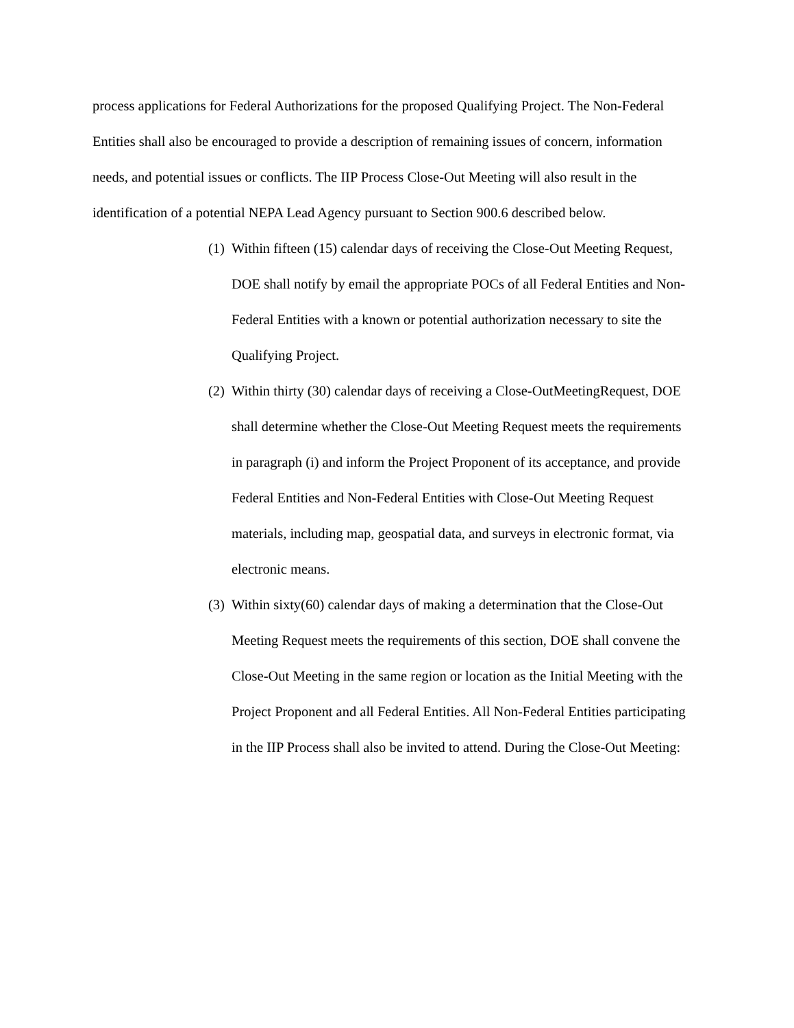process applications for Federal Authorizations for the proposed Qualifying Project. The Non-Federal Entities shall also be encouraged to provide a description of remaining issues of concern, information needs, and potential issues or conflicts. The IIP Process Close-Out Meeting will also result in the identification of a potential NEPA Lead Agency pursuant to Section 900.6 described below.
(1) Within fifteen (15) calendar days of receiving the Close-Out Meeting Request, DOE shall notify by email the appropriate POCs of all Federal Entities and Non-Federal Entities with a known or potential authorization necessary to site the Qualifying Project.
(2) Within thirty (30) calendar days of receiving a Close-OutMeetingRequest, DOE shall determine whether the Close-Out Meeting Request meets the requirements in paragraph (i) and inform the Project Proponent of its acceptance, and provide Federal Entities and Non-Federal Entities with Close-Out Meeting Request materials, including map, geospatial data, and surveys in electronic format, via electronic means.
(3) Within sixty(60) calendar days of making a determination that the Close-Out Meeting Request meets the requirements of this section, DOE shall convene the Close-Out Meeting in the same region or location as the Initial Meeting with the Project Proponent and all Federal Entities. All Non-Federal Entities participating in the IIP Process shall also be invited to attend. During the Close-Out Meeting: